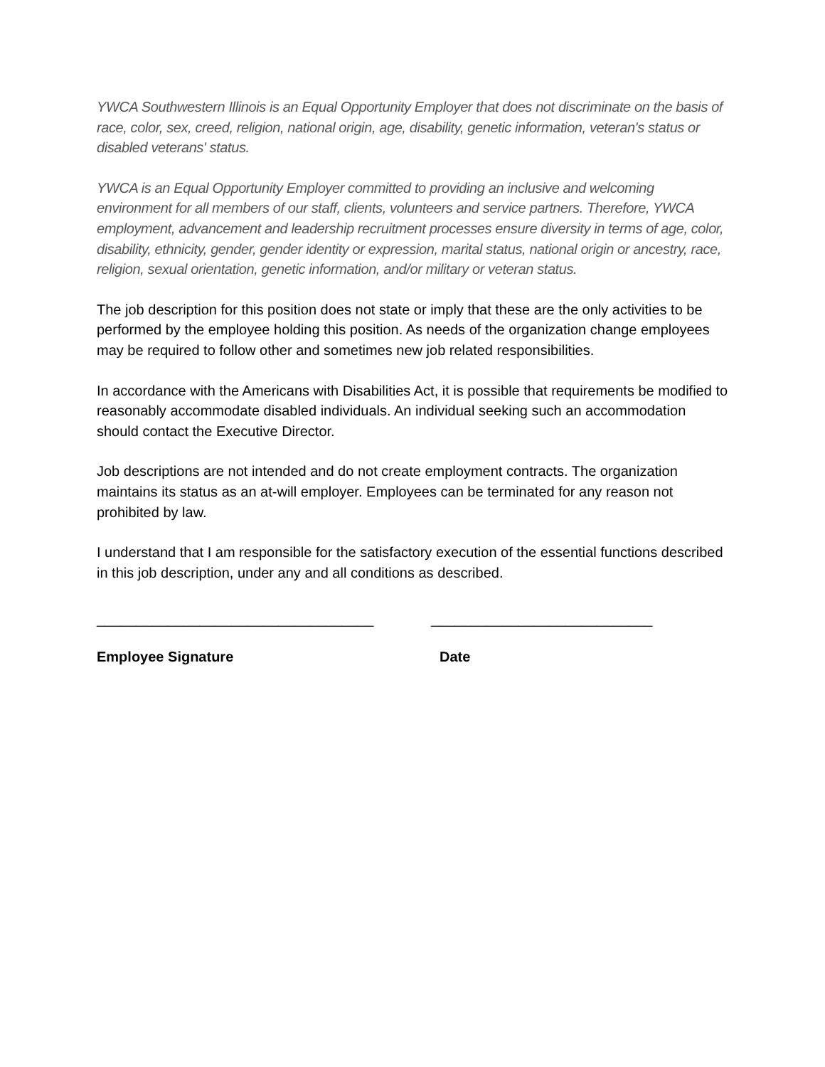YWCA Southwestern Illinois is an Equal Opportunity Employer that does not discriminate on the basis of race, color, sex, creed, religion, national origin, age, disability, genetic information, veteran's status or disabled veterans' status.
YWCA is an Equal Opportunity Employer committed to providing an inclusive and welcoming environment for all members of our staff, clients, volunteers and service partners. Therefore, YWCA employment, advancement and leadership recruitment processes ensure diversity in terms of age, color, disability, ethnicity, gender, gender identity or expression, marital status, national origin or ancestry, race, religion, sexual orientation, genetic information, and/or military or veteran status.
The job description for this position does not state or imply that these are the only activities to be performed by the employee holding this position. As needs of the organization change employees may be required to follow other and sometimes new job related responsibilities.
In accordance with the Americans with Disabilities Act, it is possible that requirements be modified to reasonably accommodate disabled individuals. An individual seeking such an accommodation should contact the Executive Director.
Job descriptions are not intended and do not create employment contracts. The organization maintains its status as an at-will employer. Employees can be terminated for any reason not prohibited by law.
I understand that I am responsible for the satisfactory execution of the essential functions described in this job description, under any and all conditions as described.
___________________________________ ____________________________
Employee Signature Date